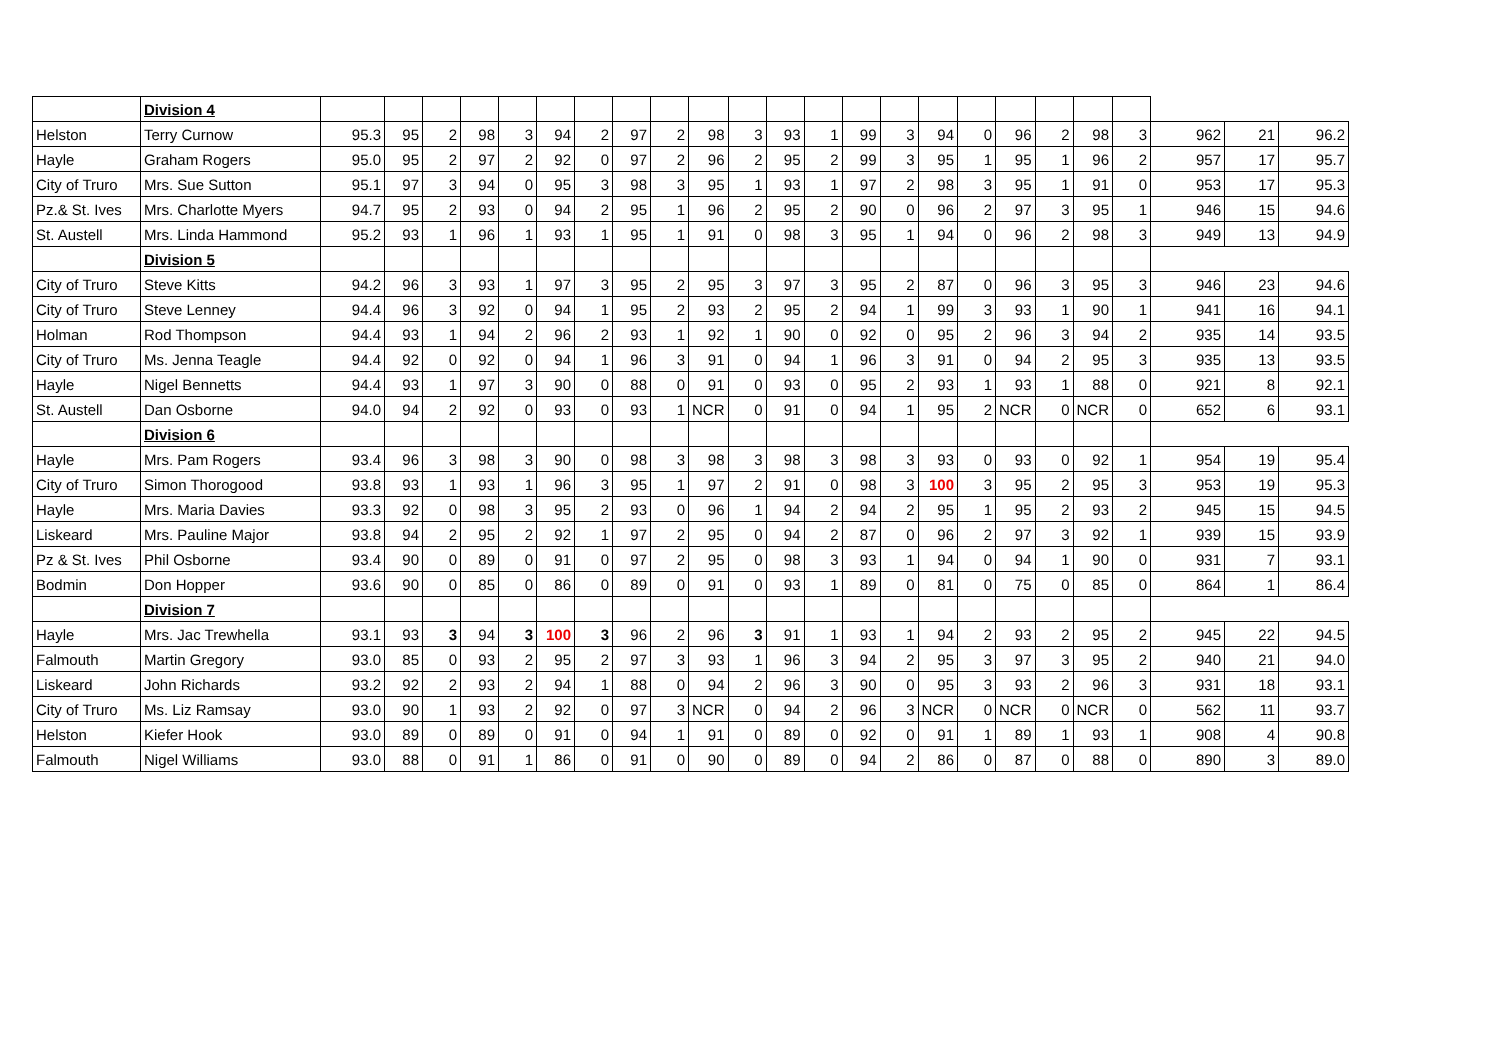| | Division 4 | | | | | | | | | | | | | | | | | | | | | | | | |
| Helston | Terry Curnow | 95.3 | 95 | 2 | 98 | 3 | 94 | 2 | 97 | 2 | 98 | 3 | 93 | 1 | 99 | 3 | 94 | 0 | 96 | 2 | 98 | 3 | 962 | 21 | 96.2 |
| Hayle | Graham Rogers | 95.0 | 95 | 2 | 97 | 2 | 92 | 0 | 97 | 2 | 96 | 2 | 95 | 2 | 99 | 3 | 95 | 1 | 95 | 1 | 96 | 2 | 957 | 17 | 95.7 |
| City of Truro | Mrs. Sue Sutton | 95.1 | 97 | 3 | 94 | 0 | 95 | 3 | 98 | 3 | 95 | 1 | 93 | 1 | 97 | 2 | 98 | 3 | 95 | 1 | 91 | 0 | 953 | 17 | 95.3 |
| Pz.& St. Ives | Mrs. Charlotte Myers | 94.7 | 95 | 2 | 93 | 0 | 94 | 2 | 95 | 1 | 96 | 2 | 95 | 2 | 90 | 0 | 96 | 2 | 97 | 3 | 95 | 1 | 946 | 15 | 94.6 |
| St. Austell | Mrs. Linda Hammond | 95.2 | 93 | 1 | 96 | 1 | 93 | 1 | 95 | 1 | 91 | 0 | 98 | 3 | 95 | 1 | 94 | 0 | 96 | 2 | 98 | 3 | 949 | 13 | 94.9 |
| | Division 5 | | | | | | | | | | | | | | | | | | | | | | | | |
| City of Truro | Steve Kitts | 94.2 | 96 | 3 | 93 | 1 | 97 | 3 | 95 | 2 | 95 | 3 | 97 | 3 | 95 | 2 | 87 | 0 | 96 | 3 | 95 | 3 | 946 | 23 | 94.6 |
| City of Truro | Steve Lenney | 94.4 | 96 | 3 | 92 | 0 | 94 | 1 | 95 | 2 | 93 | 2 | 95 | 2 | 94 | 1 | 99 | 3 | 93 | 1 | 90 | 1 | 941 | 16 | 94.1 |
| Holman | Rod Thompson | 94.4 | 93 | 1 | 94 | 2 | 96 | 2 | 93 | 1 | 92 | 1 | 90 | 0 | 92 | 0 | 95 | 2 | 96 | 3 | 94 | 2 | 935 | 14 | 93.5 |
| City of Truro | Ms. Jenna Teagle | 94.4 | 92 | 0 | 92 | 0 | 94 | 1 | 96 | 3 | 91 | 0 | 94 | 1 | 96 | 3 | 91 | 0 | 94 | 2 | 95 | 3 | 935 | 13 | 93.5 |
| Hayle | Nigel Bennetts | 94.4 | 93 | 1 | 97 | 3 | 90 | 0 | 88 | 0 | 91 | 0 | 93 | 0 | 95 | 2 | 93 | 1 | 93 | 1 | 88 | 0 | 921 | 8 | 92.1 |
| St. Austell | Dan Osborne | 94.0 | 94 | 2 | 92 | 0 | 93 | 0 | 93 | 1 | NCR | 0 | 91 | 0 | 94 | 1 | 95 | 2 | NCR | 0 | NCR | 0 | 652 | 6 | 93.1 |
| | Division 6 | | | | | | | | | | | | | | | | | | | | | | | | |
| Hayle | Mrs. Pam Rogers | 93.4 | 96 | 3 | 98 | 3 | 90 | 0 | 98 | 3 | 98 | 3 | 98 | 3 | 98 | 3 | 93 | 0 | 93 | 0 | 92 | 1 | 954 | 19 | 95.4 |
| City of Truro | Simon Thorogood | 93.8 | 93 | 1 | 93 | 1 | 96 | 3 | 95 | 1 | 97 | 2 | 91 | 0 | 98 | 3 | 100 | 3 | 95 | 2 | 95 | 3 | 953 | 19 | 95.3 |
| Hayle | Mrs. Maria Davies | 93.3 | 92 | 0 | 98 | 3 | 95 | 2 | 93 | 0 | 96 | 1 | 94 | 2 | 94 | 2 | 95 | 1 | 95 | 2 | 93 | 2 | 945 | 15 | 94.5 |
| Liskeard | Mrs. Pauline Major | 93.8 | 94 | 2 | 95 | 2 | 92 | 1 | 97 | 2 | 95 | 0 | 94 | 2 | 87 | 0 | 96 | 2 | 97 | 3 | 92 | 1 | 939 | 15 | 93.9 |
| Pz & St. Ives | Phil Osborne | 93.4 | 90 | 0 | 89 | 0 | 91 | 0 | 97 | 2 | 95 | 0 | 98 | 3 | 93 | 1 | 94 | 0 | 94 | 1 | 90 | 0 | 931 | 7 | 93.1 |
| Bodmin | Don Hopper | 93.6 | 90 | 0 | 85 | 0 | 86 | 0 | 89 | 0 | 91 | 0 | 93 | 1 | 89 | 0 | 81 | 0 | 75 | 0 | 85 | 0 | 864 | 1 | 86.4 |
| | Division 7 | | | | | | | | | | | | | | | | | | | | | | | | |
| Hayle | Mrs. Jac Trewhella | 93.1 | 93 | 3 | 94 | 3 | 100 | 3 | 96 | 2 | 96 | 3 | 91 | 1 | 93 | 1 | 94 | 2 | 93 | 2 | 95 | 2 | 945 | 22 | 94.5 |
| Falmouth | Martin Gregory | 93.0 | 85 | 0 | 93 | 2 | 95 | 2 | 97 | 3 | 93 | 1 | 96 | 3 | 94 | 2 | 95 | 3 | 97 | 3 | 95 | 2 | 940 | 21 | 94.0 |
| Liskeard | John Richards | 93.2 | 92 | 2 | 93 | 2 | 94 | 1 | 88 | 0 | 94 | 2 | 96 | 3 | 90 | 0 | 95 | 3 | 93 | 2 | 96 | 3 | 931 | 18 | 93.1 |
| City of Truro | Ms. Liz Ramsay | 93.0 | 90 | 1 | 93 | 2 | 92 | 0 | 97 | 3 | NCR | 0 | 94 | 2 | 96 | 3 | NCR | 0 | NCR | 0 | NCR | 0 | 562 | 11 | 93.7 |
| Helston | Kiefer Hook | 93.0 | 89 | 0 | 89 | 0 | 91 | 0 | 94 | 1 | 91 | 0 | 89 | 0 | 92 | 0 | 91 | 1 | 89 | 1 | 93 | 1 | 908 | 4 | 90.8 |
| Falmouth | Nigel Williams | 93.0 | 88 | 0 | 91 | 1 | 86 | 0 | 91 | 0 | 90 | 0 | 89 | 0 | 94 | 2 | 86 | 0 | 87 | 0 | 88 | 0 | 890 | 3 | 89.0 |